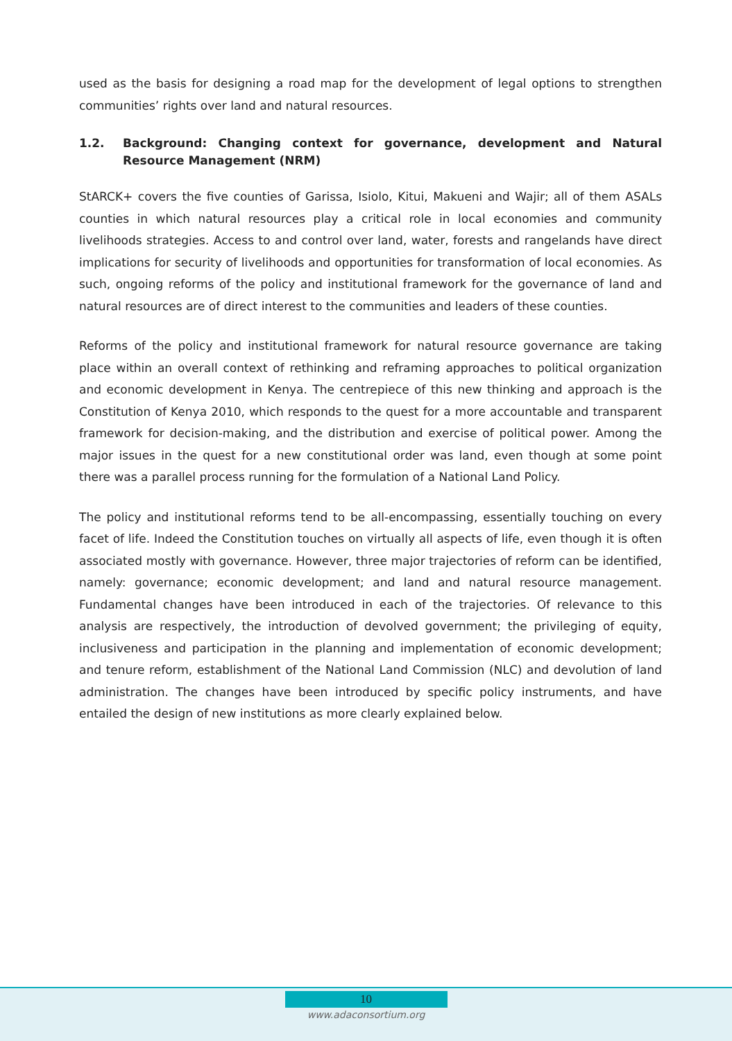used as the basis for designing a road map for the development of legal options to strengthen communities’ rights over land and natural resources.
1.2. Background: Changing context for governance, development and Natural Resource Management (NRM)
StARCK+ covers the five counties of Garissa, Isiolo, Kitui, Makueni and Wajir; all of them ASALs counties in which natural resources play a critical role in local economies and community livelihoods strategies. Access to and control over land, water, forests and rangelands have direct implications for security of livelihoods and opportunities for transformation of local economies. As such, ongoing reforms of the policy and institutional framework for the governance of land and natural resources are of direct interest to the communities and leaders of these counties.
Reforms of the policy and institutional framework for natural resource governance are taking place within an overall context of rethinking and reframing approaches to political organization and economic development in Kenya. The centrepiece of this new thinking and approach is the Constitution of Kenya 2010, which responds to the quest for a more accountable and transparent framework for decision-making, and the distribution and exercise of political power. Among the major issues in the quest for a new constitutional order was land, even though at some point there was a parallel process running for the formulation of a National Land Policy.
The policy and institutional reforms tend to be all-encompassing, essentially touching on every facet of life. Indeed the Constitution touches on virtually all aspects of life, even though it is often associated mostly with governance. However, three major trajectories of reform can be identified, namely: governance; economic development; and land and natural resource management. Fundamental changes have been introduced in each of the trajectories. Of relevance to this analysis are respectively, the introduction of devolved government; the privileging of equity, inclusiveness and participation in the planning and implementation of economic development; and tenure reform, establishment of the National Land Commission (NLC) and devolution of land administration. The changes have been introduced by specific policy instruments, and have entailed the design of new institutions as more clearly explained below.
10
www.adaconsortium.org